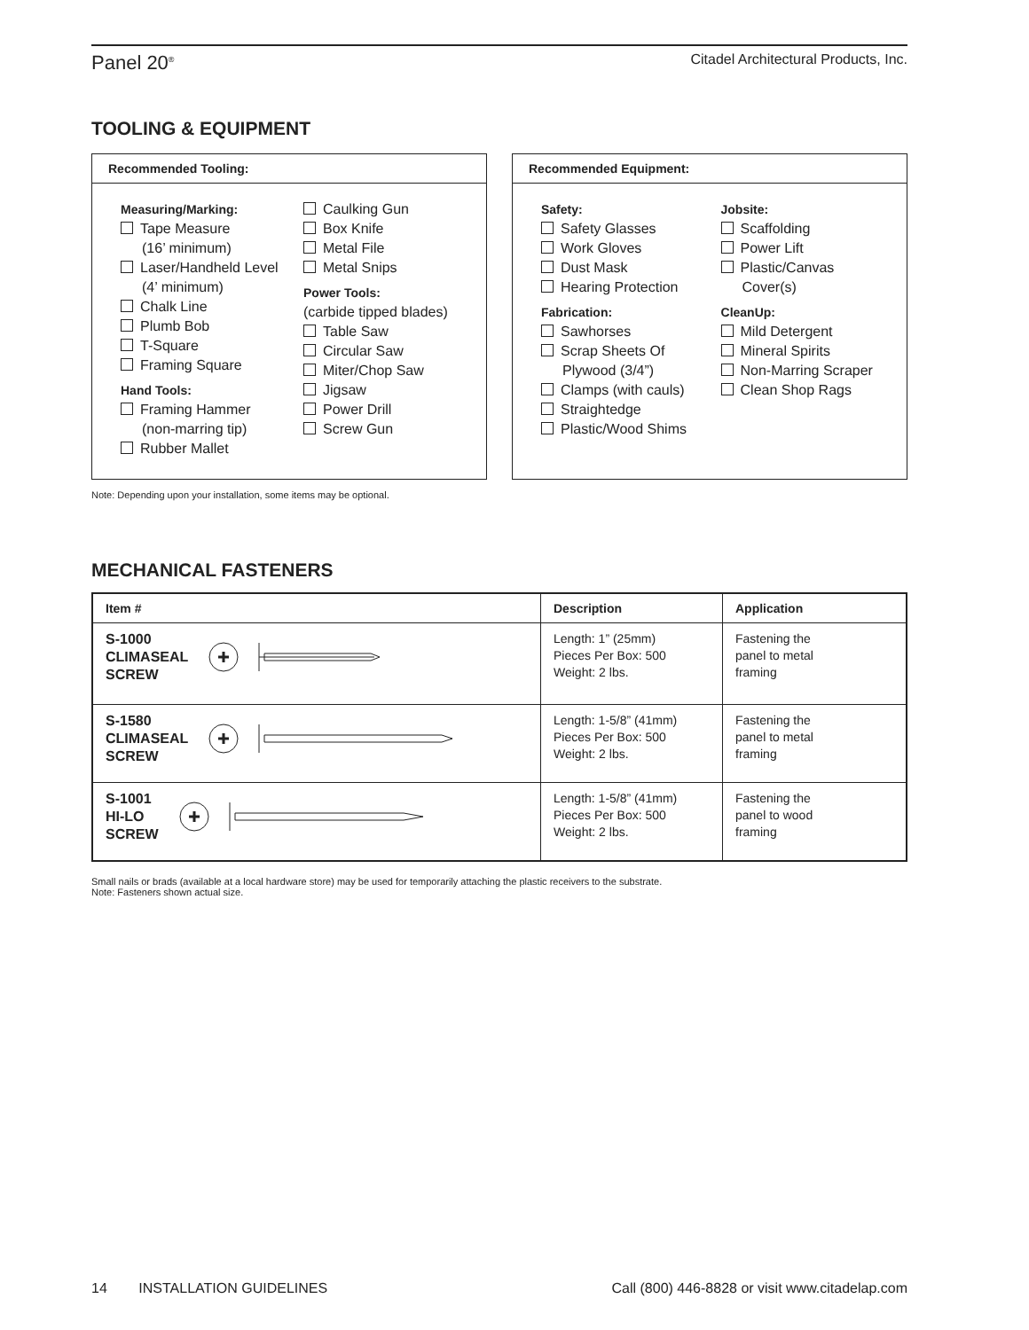Panel 20<sup>®</sup>
Citadel Architectural Products, Inc.
TOOLING & EQUIPMENT
Recommended Tooling:
Measuring/Marking:
Tape Measure
(16’ minimum)
Laser/Handheld Level
(4’ minimum)
Chalk Line
Plumb Bob
T-Square
Framing Square
Hand Tools:
Framing Hammer
(non-marring tip)
Rubber Mallet
Caulking Gun
Box Knife
Metal File
Metal Snips
Power Tools:
(carbide tipped blades)
Table Saw
Circular Saw
Miter/Chop Saw
Jigsaw
Power Drill
Screw Gun
Recommended Equipment:
Safety:
Safety Glasses
Work Gloves
Dust Mask
Hearing Protection
Fabrication:
Sawhorses
Scrap Sheets Of
Plywood (3/4”)
Clamps (with cauls)
Straightedge
Plastic/Wood Shims
Jobsite:
Scaffolding
Power Lift
Plastic/Canvas
Cover(s)
CleanUp:
Mild Detergent
Mineral Spirits
Non-Marring Scraper
Clean Shop Rags
Note: Depending upon your installation, some items may be optional.
MECHANICAL FASTENERS
| Item # | Description | Application |
| --- | --- | --- |
| S-1000 CLIMASEAL SCREW | Length: 1” (25mm) Pieces Per Box: 500 Weight: 2 lbs. | Fastening the panel to metal framing |
| S-1580 CLIMASEAL SCREW | Length: 1-5/8” (41mm) Pieces Per Box: 500 Weight: 2 lbs. | Fastening the panel to metal framing |
| S-1001 HI-LO SCREW | Length: 1-5/8” (41mm) Pieces Per Box: 500 Weight: 2 lbs. | Fastening the panel to wood framing |
Small nails or brads (available at a local hardware store) may be used for temporarily attaching the plastic receivers to the substrate.
Note: Fasteners shown actual size.
14 INSTALLATION GUIDELINES Call (800) 446-8828 or visit www.citadelap.com